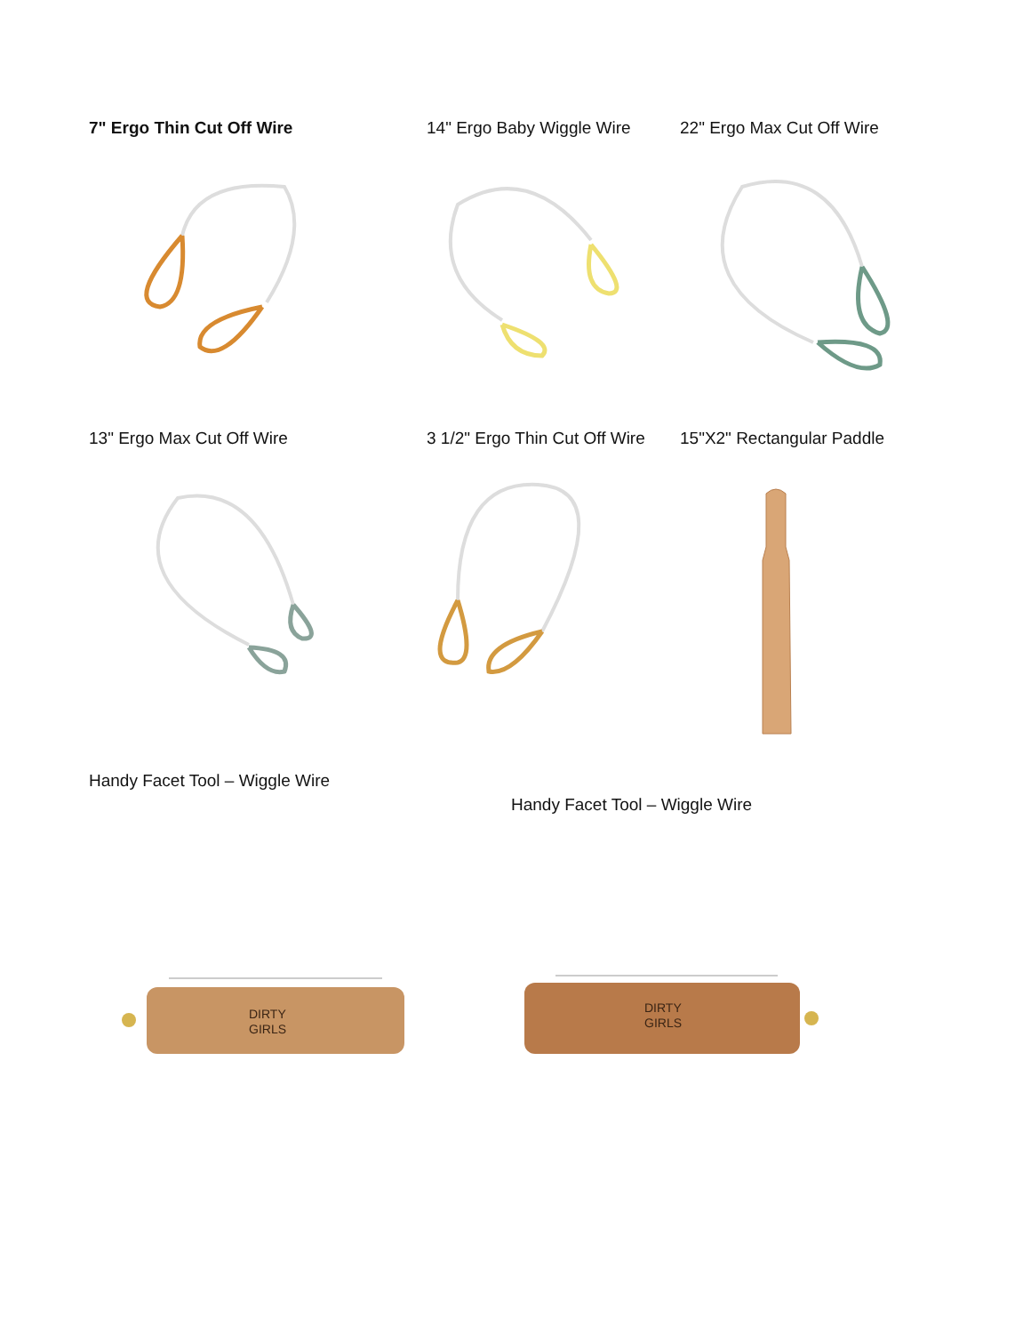7" Ergo Thin Cut Off Wire 14" Ergo Baby Wiggle Wire 22" Ergo Max Cut Off Wire
13" Ergo Max Cut Off Wire 3 1/2" Ergo Thin Cut Off Wire 15"X2" Rectangular Paddle
Handy Facet Tool – Wiggle Wire
Handy Facet Tool – Wiggle Wire
DIRTY
GIRLS
DIRTY
GIRLS